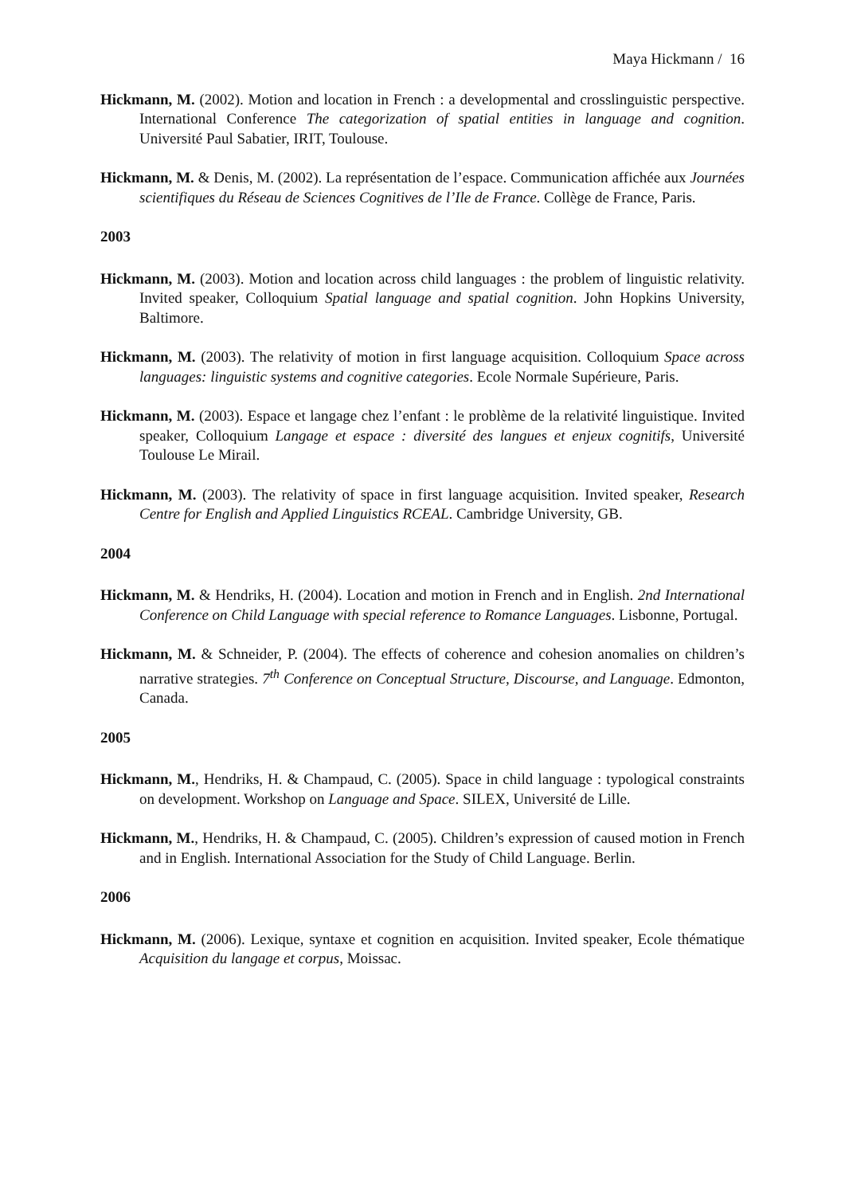Maya Hickmann / 16
Hickmann, M. (2002). Motion and location in French : a developmental and crosslinguistic perspective. International Conference The categorization of spatial entities in language and cognition. Université Paul Sabatier, IRIT, Toulouse.
Hickmann, M. & Denis, M. (2002). La représentation de l’espace. Communication affichée aux Journées scientifiques du Réseau de Sciences Cognitives de l’Ile de France. Collège de France, Paris.
2003
Hickmann, M. (2003). Motion and location across child languages : the problem of linguistic relativity. Invited speaker, Colloquium Spatial language and spatial cognition. John Hopkins University, Baltimore.
Hickmann, M. (2003). The relativity of motion in first language acquisition. Colloquium Space across languages: linguistic systems and cognitive categories. Ecole Normale Supérieure, Paris.
Hickmann, M. (2003). Espace et langage chez l’enfant : le problème de la relativité linguistique. Invited speaker, Colloquium Langage et espace : diversité des langues et enjeux cognitifs, Université Toulouse Le Mirail.
Hickmann, M. (2003). The relativity of space in first language acquisition. Invited speaker, Research Centre for English and Applied Linguistics RCEAL. Cambridge University, GB.
2004
Hickmann, M. & Hendriks, H. (2004). Location and motion in French and in English. 2nd International Conference on Child Language with special reference to Romance Languages. Lisbonne, Portugal.
Hickmann, M. & Schneider, P. (2004). The effects of coherence and cohesion anomalies on children’s narrative strategies. 7<sup>th</sup> Conference on Conceptual Structure, Discourse, and Language. Edmonton, Canada.
2005
Hickmann, M., Hendriks, H. & Champaud, C. (2005). Space in child language : typological constraints on development. Workshop on Language and Space. SILEX, Université de Lille.
Hickmann, M., Hendriks, H. & Champaud, C. (2005). Children’s expression of caused motion in French and in English. International Association for the Study of Child Language. Berlin.
2006
Hickmann, M. (2006). Lexique, syntaxe et cognition en acquisition. Invited speaker, Ecole thématique Acquisition du langage et corpus, Moissac.